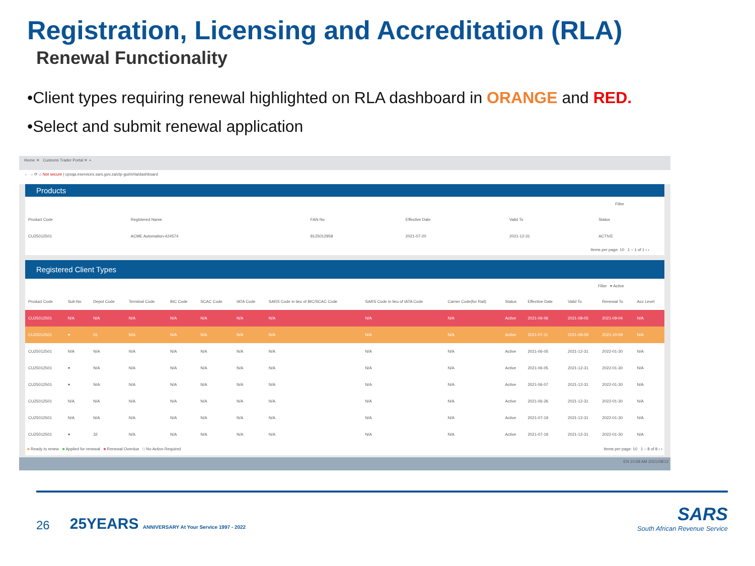Registration, Licensing and Accreditation (RLA)
Renewal Functionality
•Client types requiring renewal highlighted on RLA dashboard in ORANGE and RED.
•Select and submit renewal application
Home ✕ Customs Trader Portal ✕ +
← → ⟳ ⌂ Not secure | cpsqa.eservices.sars.gov.za/ctp-gui/#/rla/dashboard
Products
Filter
| Product Code | Registered Name | FAN No | Effective Date | Valid To | Status |
| --- | --- | --- | --- | --- | --- |
| CU25012501 | ACME Automation-424574 | 8125012958 | 2021-07-20 | 2021-12-31 | ACTIVE |
Items per page: 10 1 – 1 of 1 ‹ ›
Registered Client Types
Filter ▾ Active
| Product Code | Sub-No | Depot Code | Terminal Code | BIC Code | SCAC Code | IATA Code | SARS Code in lieu of BIC/SCAC Code | SARS Code in lieu of IATA Code | Carrier Code(for Rail) | Status | Effective Date | Valid To | Renewal To | Acc Level |
| --- | --- | --- | --- | --- | --- | --- | --- | --- | --- | --- | --- | --- | --- | --- |
| CU25012501 | N/A | N/A | N/A | N/A | N/A | N/A | N/A | N/A | N/A | Active | 2021-06-06 | 2021-08-05 | 2021-09-04 | N/A |
| CU25012501 | ▾ | 01 | N/A | N/A | N/A | N/A | N/A | N/A | N/A | Active | 2021-07-11 | 2021-09-09 | 2021-10-09 | N/A |
| CU25012501 | N/A | N/A | N/A | N/A | N/A | N/A | N/A | N/A | N/A | Active | 2021-06-05 | 2021-12-31 | 2022-01-30 | N/A |
| CU25012501 | ▾ | N/A | N/A | N/A | N/A | N/A | N/A | N/A | N/A | Active | 2021-06-05 | 2021-12-31 | 2022-01-30 | N/A |
| CU25012501 | ▾ | N/A | N/A | N/A | N/A | N/A | N/A | N/A | N/A | Active | 2021-06-07 | 2021-12-31 | 2022-01-30 | N/A |
| CU25012501 | N/A | N/A | N/A | N/A | N/A | N/A | N/A | N/A | N/A | Active | 2021-06-26 | 2021-12-31 | 2022-01-30 | N/A |
| CU25012501 | N/A | N/A | N/A | N/A | N/A | N/A | N/A | N/A | N/A | Active | 2021-07-19 | 2021-12-31 | 2022-01-30 | N/A |
| CU25012501 | ▾ | 32 | N/A | N/A | N/A | N/A | N/A | N/A | N/A | Active | 2021-07-19 | 2021-12-31 | 2022-01-30 | N/A |
■ Ready to renew ■ Applied for renewal ■ Renewal Overdue □ No Action Required Items per page: 10 1 – 8 of 8 ‹ ›
EN 10:58 AM 2021/08/13
26 25YEARS ANNIVERSARY At Your Service 1997 - 2022
SARS
South African Revenue Service